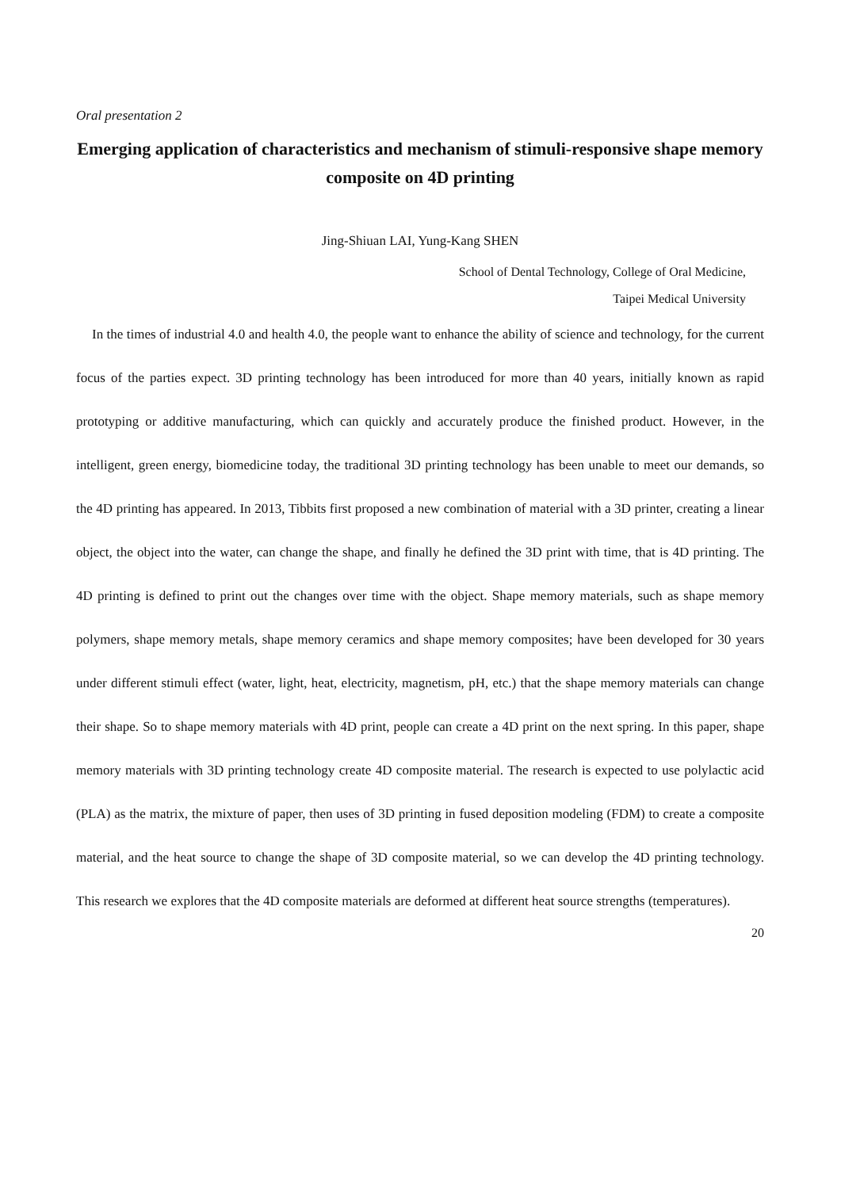Oral presentation 2
Emerging application of characteristics and mechanism of stimuli-responsive shape memory composite on 4D printing
Jing-Shiuan LAI, Yung-Kang SHEN
School of Dental Technology, College of Oral Medicine,
Taipei Medical University
In the times of industrial 4.0 and health 4.0, the people want to enhance the ability of science and technology, for the current focus of the parties expect. 3D printing technology has been introduced for more than 40 years, initially known as rapid prototyping or additive manufacturing, which can quickly and accurately produce the finished product. However, in the intelligent, green energy, biomedicine today, the traditional 3D printing technology has been unable to meet our demands, so the 4D printing has appeared. In 2013, Tibbits first proposed a new combination of material with a 3D printer, creating a linear object, the object into the water, can change the shape, and finally he defined the 3D print with time, that is 4D printing. The 4D printing is defined to print out the changes over time with the object. Shape memory materials, such as shape memory polymers, shape memory metals, shape memory ceramics and shape memory composites; have been developed for 30 years under different stimuli effect (water, light, heat, electricity, magnetism, pH, etc.) that the shape memory materials can change their shape. So to shape memory materials with 4D print, people can create a 4D print on the next spring. In this paper, shape memory materials with 3D printing technology create 4D composite material. The research is expected to use polylactic acid (PLA) as the matrix, the mixture of paper, then uses of 3D printing in fused deposition modeling (FDM) to create a composite material, and the heat source to change the shape of 3D composite material, so we can develop the 4D printing technology. This research we explores that the 4D composite materials are deformed at different heat source strengths (temperatures).
20